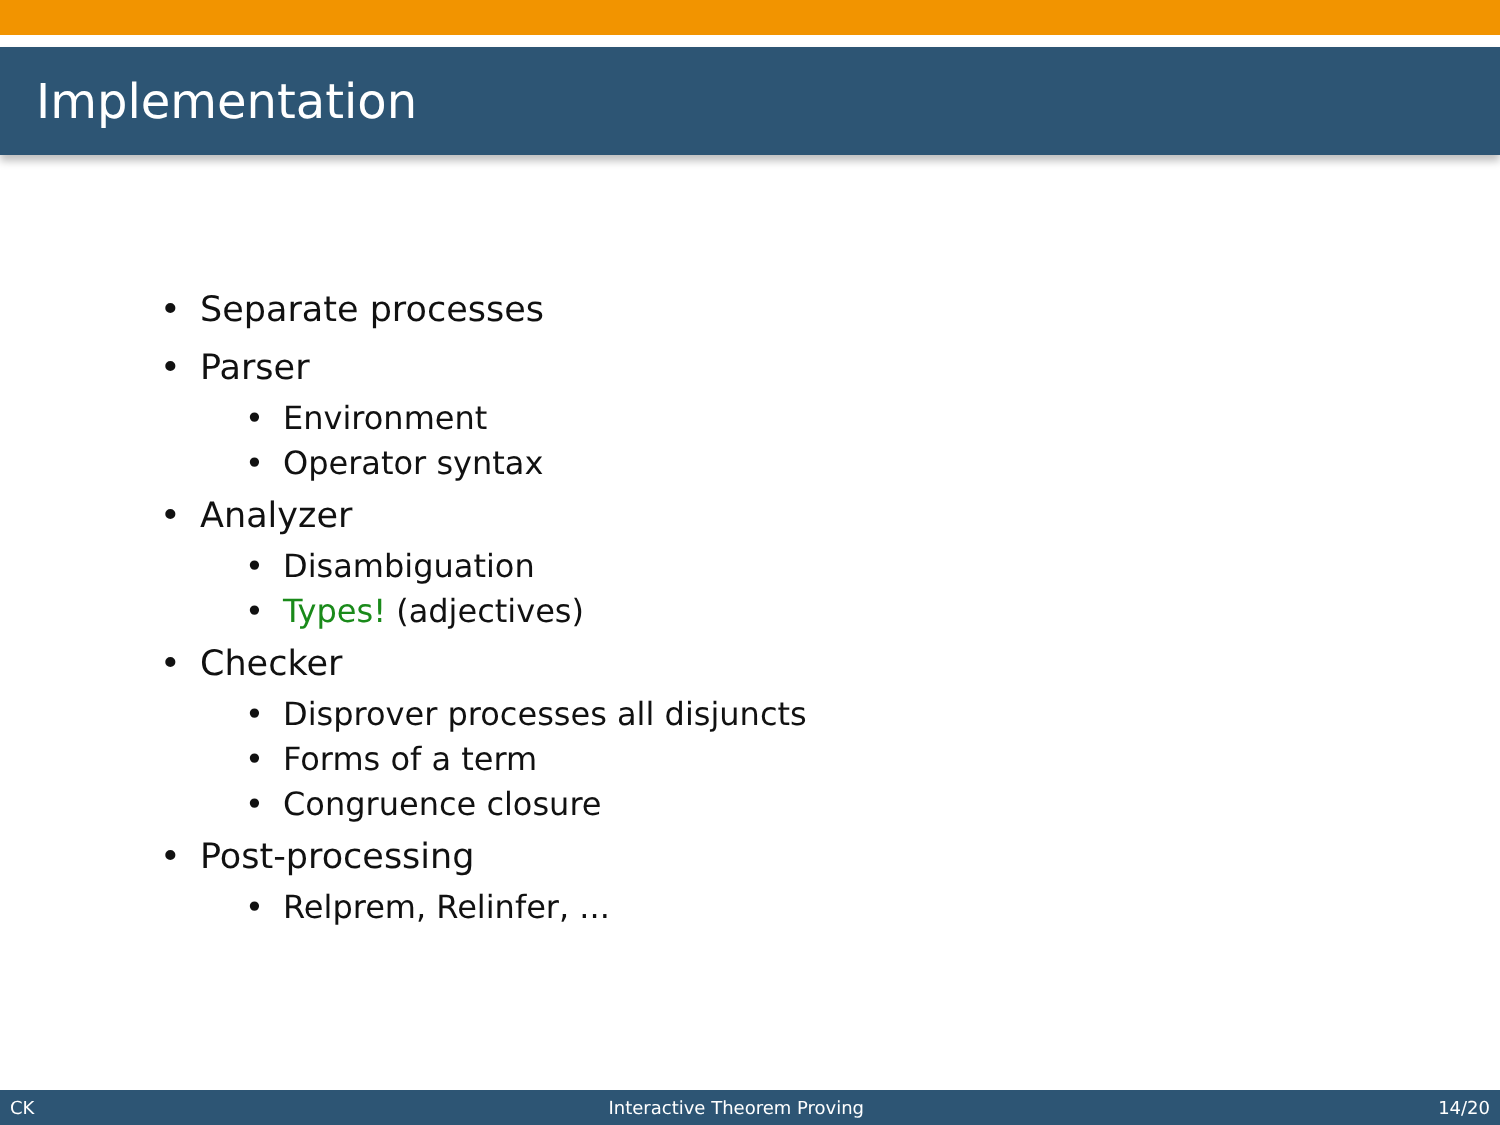Implementation
• Separate processes
• Parser
• Environment
• Operator syntax
• Analyzer
• Disambiguation
• Types! (adjectives)
• Checker
• Disprover processes all disjuncts
• Forms of a term
• Congruence closure
• Post-processing
• Relprem, Relinfer, ...
CK Interactive Theorem Proving 14/20